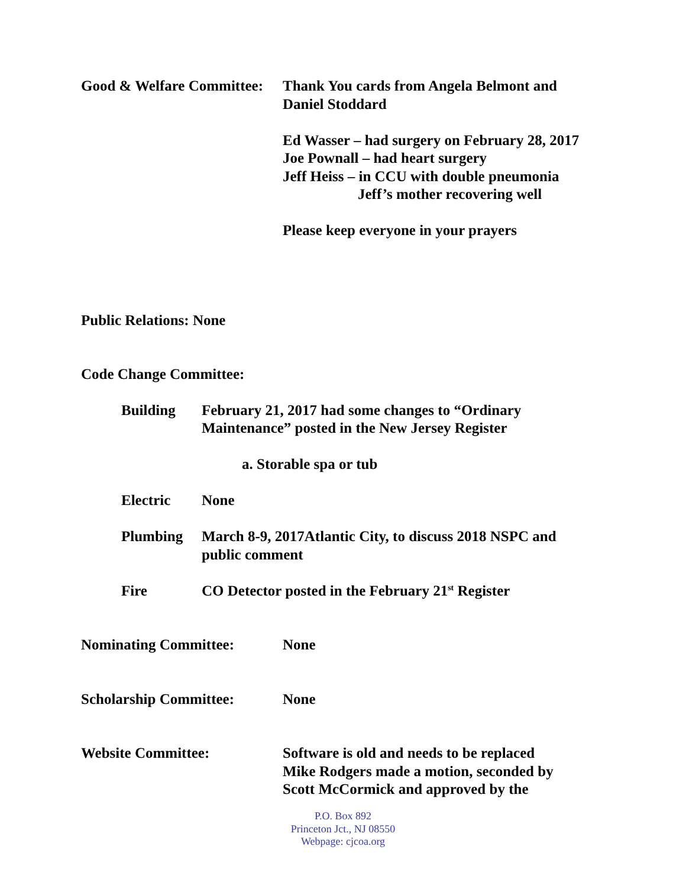Good & Welfare Committee:
Thank You cards from Angela Belmont and
Daniel Stoddard
Ed Wasser – had surgery on February 28, 2017
Joe Pownall – had heart surgery
Jeff Heiss – in CCU with double pneumonia
Jeff’s mother recovering well
Please keep everyone in your prayers
Public Relations: None
Code Change Committee:
Building February 21, 2017 had some changes to “Ordinary
Maintenance” posted in the New Jersey Register
a. Storable spa or tub
Electric None
Plumbing March 8-9, 2017Atlantic City, to discuss 2018 NSPC and
public comment
Fire CO Detector posted in the February 21<sup>st</sup> Register
Nominating Committee: None
Scholarship Committee: None
Website Committee: Software is old and needs to be replaced
Mike Rodgers made a motion, seconded by
Scott McCormick and approved by the
P.O. Box 892
Princeton Jct., NJ 08550
Webpage: cjcoa.org